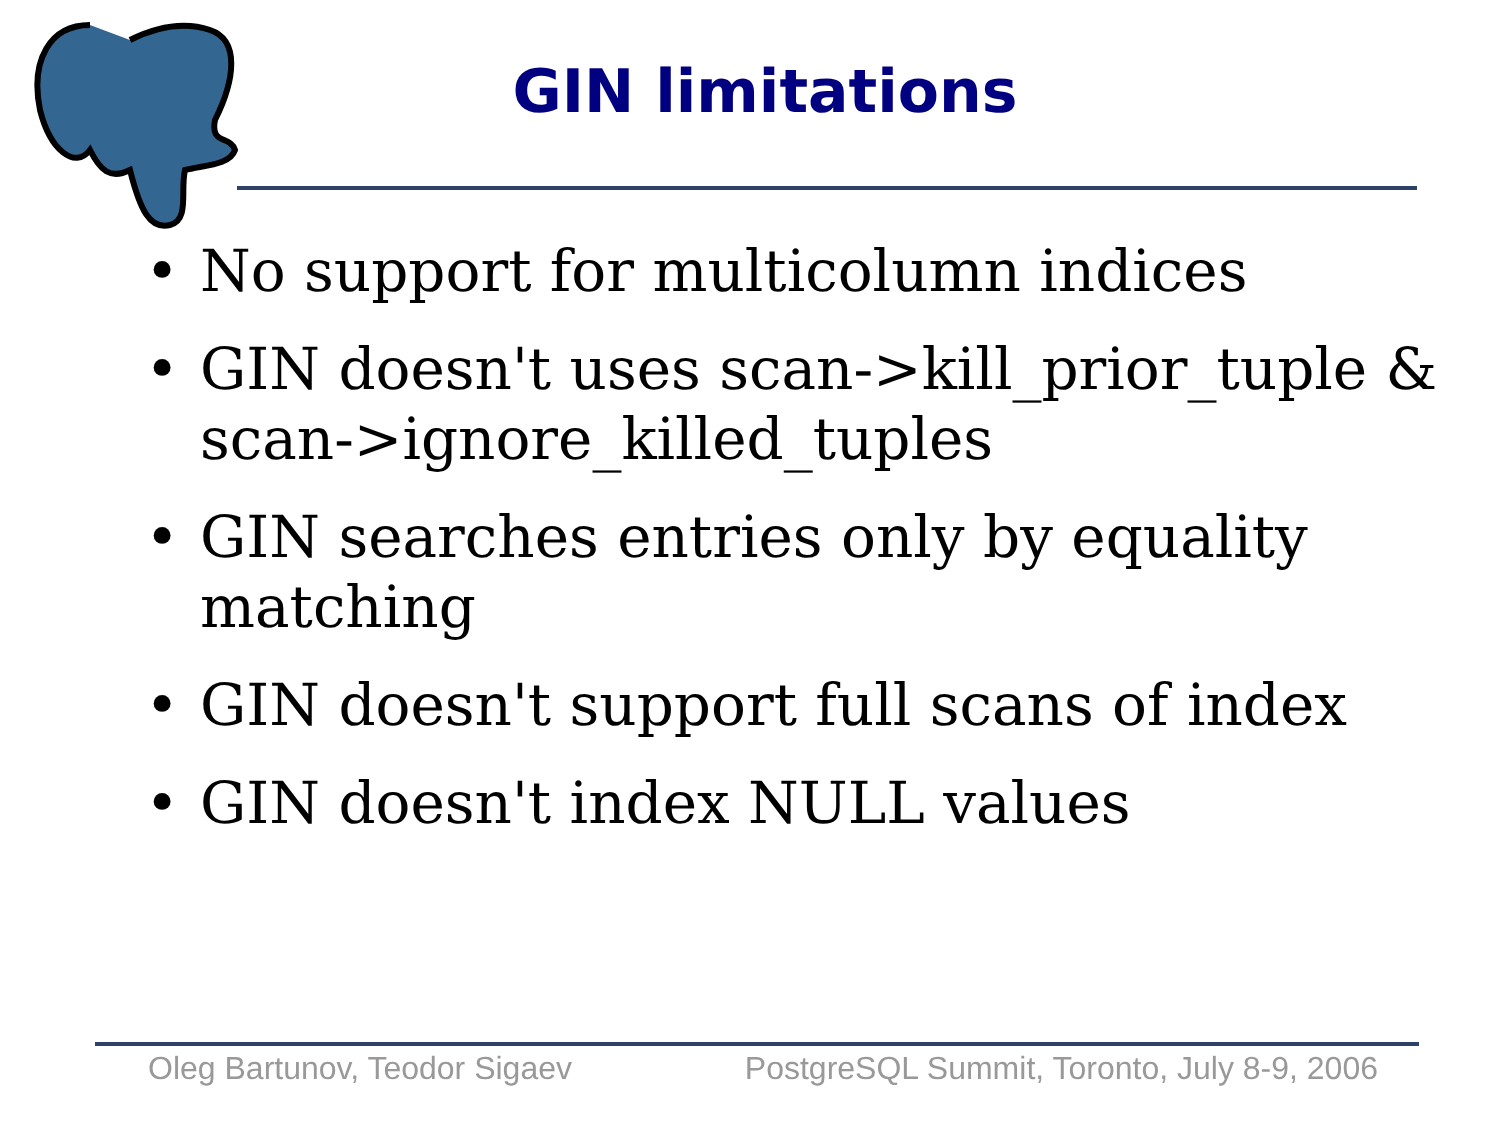GIN limitations
• No support for multicolumn indices
• GIN doesn't uses scan->kill_prior_tuple & scan->ignore_killed_tuples
• GIN searches entries only by equality matching
• GIN doesn't support full scans of index
• GIN doesn't index NULL values
Oleg Bartunov, Teodor Sigaev PostgreSQL Summit, Toronto, July 8-9, 2006